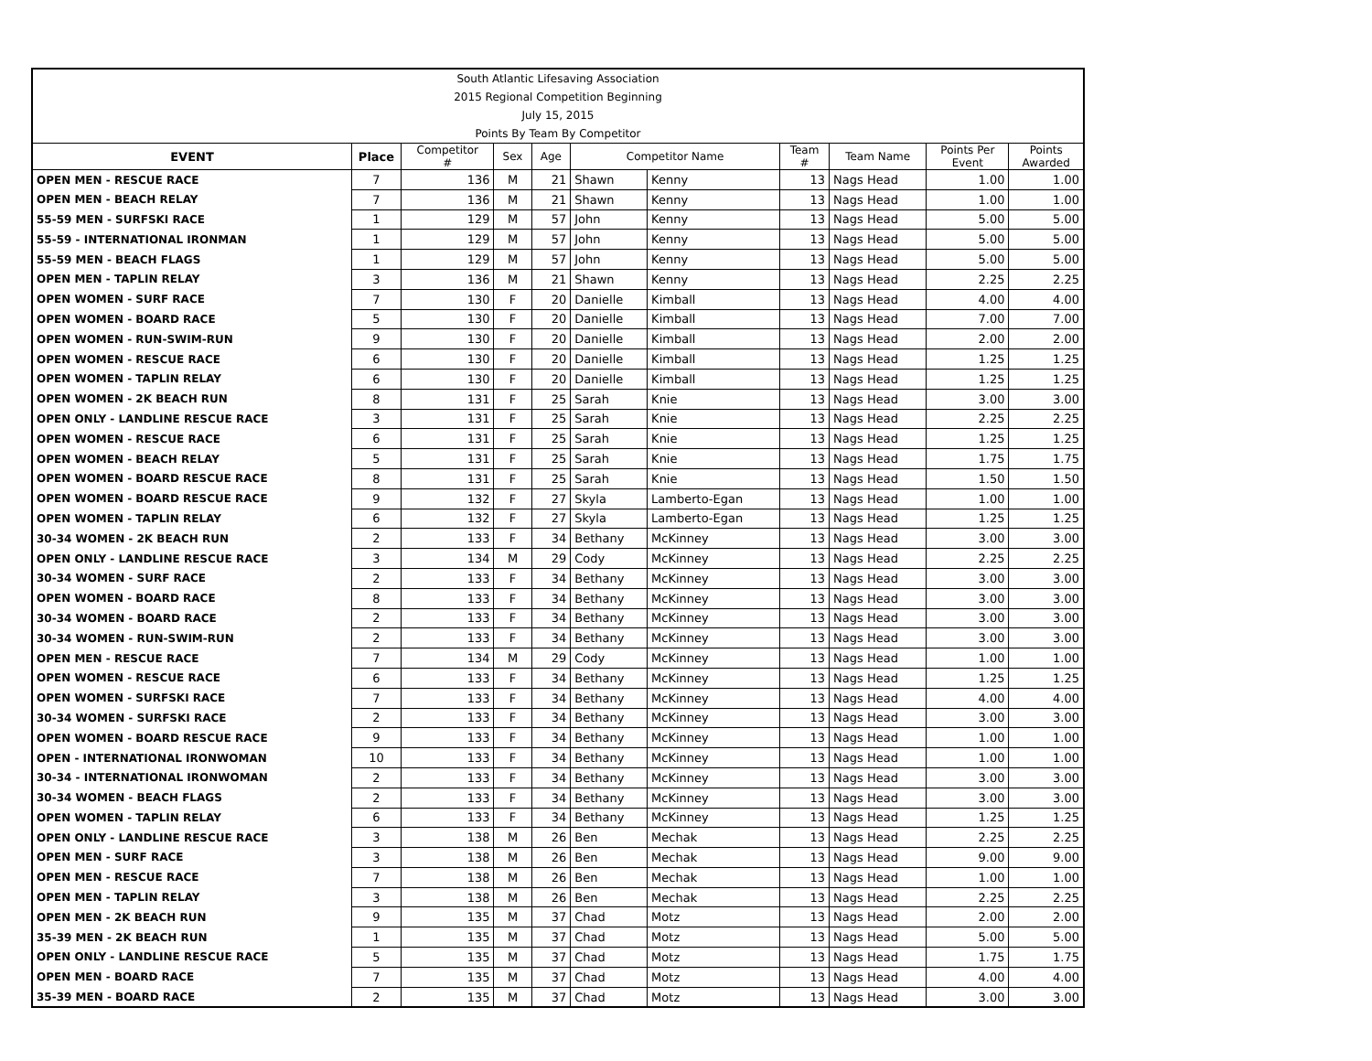| South Atlantic Lifesaving Association | | | | | | | | | | |
| 2015 Regional Competition Beginning | | | | | | | | | | |
| July 15, 2015 | | | | | | | | | | |
| Points By Team By Competitor | | | | | | | | | | |
| EVENT | Place | Competitor # | Sex | Age | Competitor Name | | Team # | Team Name | Points Per Event | Points Awarded |
| OPEN MEN - RESCUE RACE | 7 | 136 | M | 21 | Shawn | Kenny | 13 | Nags Head | 1.00 | 1.00 |
| OPEN MEN - BEACH RELAY | 7 | 136 | M | 21 | Shawn | Kenny | 13 | Nags Head | 1.00 | 1.00 |
| 55-59 MEN - SURFSKI RACE | 1 | 129 | M | 57 | John | Kenny | 13 | Nags Head | 5.00 | 5.00 |
| 55-59 - INTERNATIONAL IRONMAN | 1 | 129 | M | 57 | John | Kenny | 13 | Nags Head | 5.00 | 5.00 |
| 55-59 MEN - BEACH FLAGS | 1 | 129 | M | 57 | John | Kenny | 13 | Nags Head | 5.00 | 5.00 |
| OPEN MEN - TAPLIN RELAY | 3 | 136 | M | 21 | Shawn | Kenny | 13 | Nags Head | 2.25 | 2.25 |
| OPEN WOMEN - SURF RACE | 7 | 130 | F | 20 | Danielle | Kimball | 13 | Nags Head | 4.00 | 4.00 |
| OPEN WOMEN - BOARD RACE | 5 | 130 | F | 20 | Danielle | Kimball | 13 | Nags Head | 7.00 | 7.00 |
| OPEN WOMEN - RUN-SWIM-RUN | 9 | 130 | F | 20 | Danielle | Kimball | 13 | Nags Head | 2.00 | 2.00 |
| OPEN WOMEN - RESCUE RACE | 6 | 130 | F | 20 | Danielle | Kimball | 13 | Nags Head | 1.25 | 1.25 |
| OPEN WOMEN - TAPLIN RELAY | 6 | 130 | F | 20 | Danielle | Kimball | 13 | Nags Head | 1.25 | 1.25 |
| OPEN WOMEN - 2K BEACH RUN | 8 | 131 | F | 25 | Sarah | Knie | 13 | Nags Head | 3.00 | 3.00 |
| OPEN ONLY - LANDLINE RESCUE RACE | 3 | 131 | F | 25 | Sarah | Knie | 13 | Nags Head | 2.25 | 2.25 |
| OPEN WOMEN - RESCUE RACE | 6 | 131 | F | 25 | Sarah | Knie | 13 | Nags Head | 1.25 | 1.25 |
| OPEN WOMEN - BEACH RELAY | 5 | 131 | F | 25 | Sarah | Knie | 13 | Nags Head | 1.75 | 1.75 |
| OPEN WOMEN - BOARD RESCUE RACE | 8 | 131 | F | 25 | Sarah | Knie | 13 | Nags Head | 1.50 | 1.50 |
| OPEN WOMEN - BOARD RESCUE RACE | 9 | 132 | F | 27 | Skyla | Lamberto-Egan | 13 | Nags Head | 1.00 | 1.00 |
| OPEN WOMEN - TAPLIN RELAY | 6 | 132 | F | 27 | Skyla | Lamberto-Egan | 13 | Nags Head | 1.25 | 1.25 |
| 30-34 WOMEN - 2K BEACH RUN | 2 | 133 | F | 34 | Bethany | McKinney | 13 | Nags Head | 3.00 | 3.00 |
| OPEN ONLY - LANDLINE RESCUE RACE | 3 | 134 | M | 29 | Cody | McKinney | 13 | Nags Head | 2.25 | 2.25 |
| 30-34 WOMEN - SURF RACE | 2 | 133 | F | 34 | Bethany | McKinney | 13 | Nags Head | 3.00 | 3.00 |
| OPEN WOMEN - BOARD RACE | 8 | 133 | F | 34 | Bethany | McKinney | 13 | Nags Head | 3.00 | 3.00 |
| 30-34 WOMEN - BOARD RACE | 2 | 133 | F | 34 | Bethany | McKinney | 13 | Nags Head | 3.00 | 3.00 |
| 30-34 WOMEN - RUN-SWIM-RUN | 2 | 133 | F | 34 | Bethany | McKinney | 13 | Nags Head | 3.00 | 3.00 |
| OPEN MEN - RESCUE RACE | 7 | 134 | M | 29 | Cody | McKinney | 13 | Nags Head | 1.00 | 1.00 |
| OPEN WOMEN - RESCUE RACE | 6 | 133 | F | 34 | Bethany | McKinney | 13 | Nags Head | 1.25 | 1.25 |
| OPEN WOMEN - SURFSKI RACE | 7 | 133 | F | 34 | Bethany | McKinney | 13 | Nags Head | 4.00 | 4.00 |
| 30-34 WOMEN - SURFSKI RACE | 2 | 133 | F | 34 | Bethany | McKinney | 13 | Nags Head | 3.00 | 3.00 |
| OPEN WOMEN - BOARD RESCUE RACE | 9 | 133 | F | 34 | Bethany | McKinney | 13 | Nags Head | 1.00 | 1.00 |
| OPEN - INTERNATIONAL IRONWOMAN | 10 | 133 | F | 34 | Bethany | McKinney | 13 | Nags Head | 1.00 | 1.00 |
| 30-34 - INTERNATIONAL IRONWOMAN | 2 | 133 | F | 34 | Bethany | McKinney | 13 | Nags Head | 3.00 | 3.00 |
| 30-34 WOMEN - BEACH FLAGS | 2 | 133 | F | 34 | Bethany | McKinney | 13 | Nags Head | 3.00 | 3.00 |
| OPEN WOMEN - TAPLIN RELAY | 6 | 133 | F | 34 | Bethany | McKinney | 13 | Nags Head | 1.25 | 1.25 |
| OPEN ONLY - LANDLINE RESCUE RACE | 3 | 138 | M | 26 | Ben | Mechak | 13 | Nags Head | 2.25 | 2.25 |
| OPEN MEN - SURF RACE | 3 | 138 | M | 26 | Ben | Mechak | 13 | Nags Head | 9.00 | 9.00 |
| OPEN MEN - RESCUE RACE | 7 | 138 | M | 26 | Ben | Mechak | 13 | Nags Head | 1.00 | 1.00 |
| OPEN MEN - TAPLIN RELAY | 3 | 138 | M | 26 | Ben | Mechak | 13 | Nags Head | 2.25 | 2.25 |
| OPEN MEN - 2K BEACH RUN | 9 | 135 | M | 37 | Chad | Motz | 13 | Nags Head | 2.00 | 2.00 |
| 35-39 MEN - 2K BEACH RUN | 1 | 135 | M | 37 | Chad | Motz | 13 | Nags Head | 5.00 | 5.00 |
| OPEN ONLY - LANDLINE RESCUE RACE | 5 | 135 | M | 37 | Chad | Motz | 13 | Nags Head | 1.75 | 1.75 |
| OPEN MEN - BOARD RACE | 7 | 135 | M | 37 | Chad | Motz | 13 | Nags Head | 4.00 | 4.00 |
| 35-39 MEN - BOARD RACE | 2 | 135 | M | 37 | Chad | Motz | 13 | Nags Head | 3.00 | 3.00 |